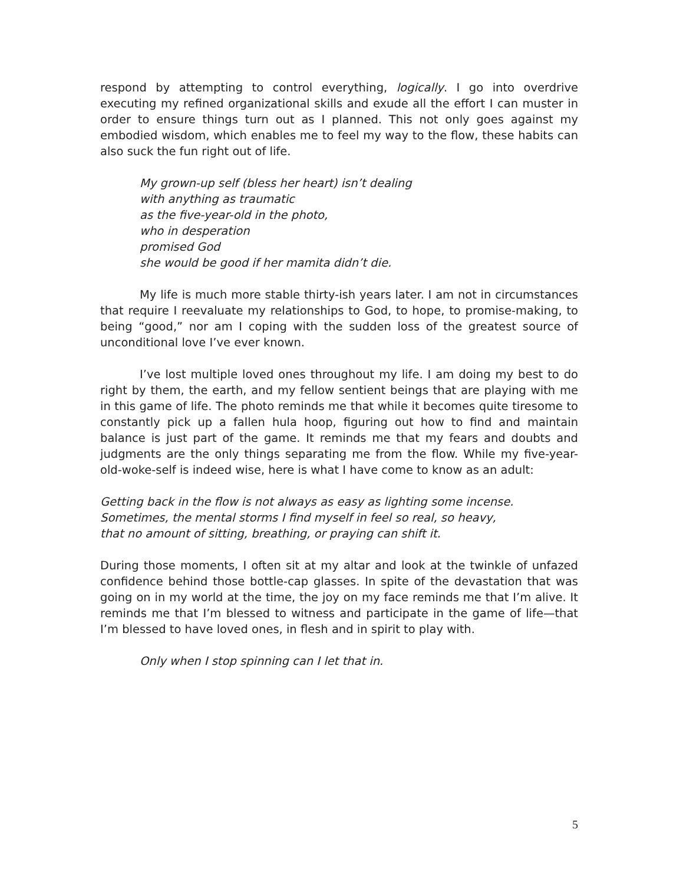respond by attempting to control everything, logically. I go into overdrive executing my refined organizational skills and exude all the effort I can muster in order to ensure things turn out as I planned. This not only goes against my embodied wisdom, which enables me to feel my way to the flow, these habits can also suck the fun right out of life.
My grown-up self (bless her heart) isn’t dealing
with anything as traumatic
as the five-year-old in the photo,
who in desperation
promised God
she would be good if her mamita didn’t die.
My life is much more stable thirty-ish years later. I am not in circumstances that require I reevaluate my relationships to God, to hope, to promise-making, to being “good,” nor am I coping with the sudden loss of the greatest source of unconditional love I’ve ever known.
I’ve lost multiple loved ones throughout my life. I am doing my best to do right by them, the earth, and my fellow sentient beings that are playing with me in this game of life. The photo reminds me that while it becomes quite tiresome to constantly pick up a fallen hula hoop, figuring out how to find and maintain balance is just part of the game. It reminds me that my fears and doubts and judgments are the only things separating me from the flow. While my five-year-old-woke-self is indeed wise, here is what I have come to know as an adult:
Getting back in the flow is not always as easy as lighting some incense.
Sometimes, the mental storms I find myself in feel so real, so heavy,
that no amount of sitting, breathing, or praying can shift it.
During those moments, I often sit at my altar and look at the twinkle of unfazed confidence behind those bottle-cap glasses. In spite of the devastation that was going on in my world at the time, the joy on my face reminds me that I’m alive. It reminds me that I’m blessed to witness and participate in the game of life—that I’m blessed to have loved ones, in flesh and in spirit to play with.
Only when I stop spinning can I let that in.
5